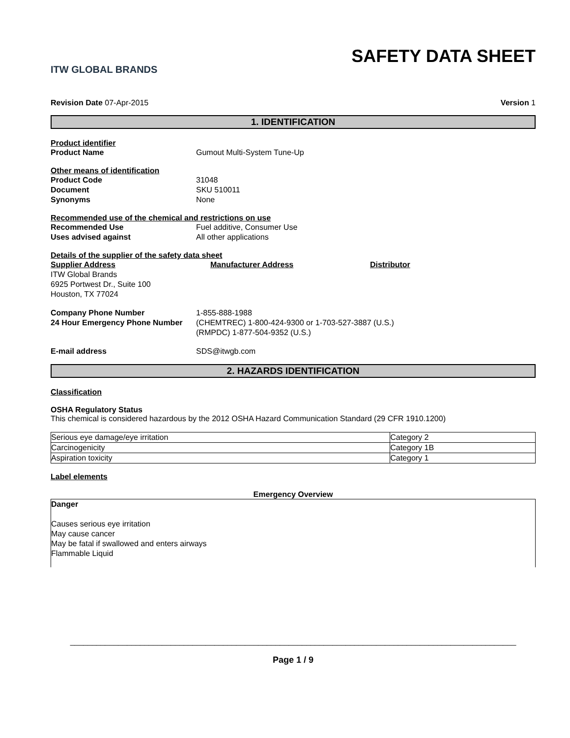ITW GLOBAL BRANDS
SAFETY DATA SHEET
Revision Date 07-Apr-2015 Version 1
1. IDENTIFICATION
Product identifier
Product Name Gumout Multi-System Tune-Up
Other means of identification
Product Code 31048
Document SKU 510011
Synonyms None
Recommended use of the chemical and restrictions on use
Recommended Use Fuel additive, Consumer Use
Uses advised against All other applications
Details of the supplier of the safety data sheet
Supplier Address Manufacturer Address Distributor
ITW Global Brands
6925 Portwest Dr., Suite 100
Houston, TX 77024
Company Phone Number 1-855-888-1988
24 Hour Emergency Phone Number (CHEMTREC) 1-800-424-9300 or 1-703-527-3887 (U.S.)
(RMPDC) 1-877-504-9352 (U.S.)
E-mail address SDS@itwgb.com
2. HAZARDS IDENTIFICATION
Classification
OSHA Regulatory Status
This chemical is considered hazardous by the 2012 OSHA Hazard Communication Standard (29 CFR 1910.1200)
| Serious eye damage/eye irritation | Category 2 |
| Carcinogenicity | Category 1B |
| Aspiration toxicity | Category 1 |
Label elements
Emergency Overview
Danger
Causes serious eye irritation
May cause cancer
May be fatal if swallowed and enters airways
Flammable Liquid
______________________________________________________________________________________________________
Page 1 / 9